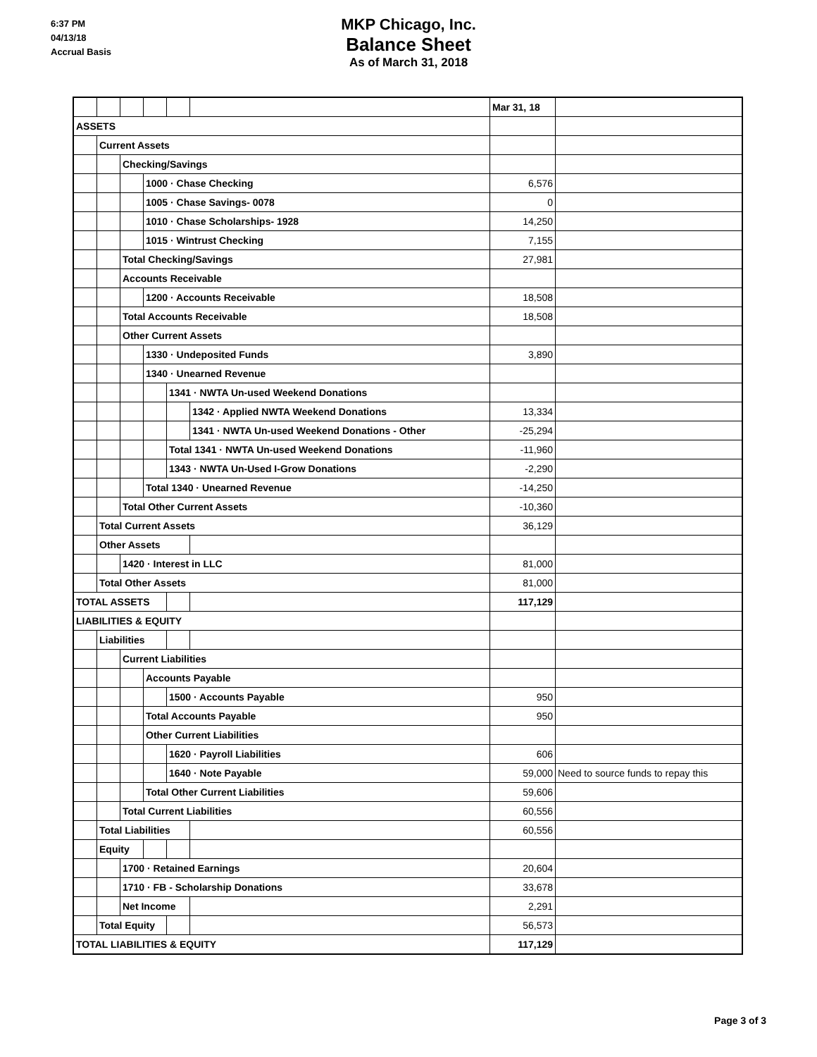6:37 PM
04/13/18
Accrual Basis
MKP Chicago, Inc.
Balance Sheet
As of March 31, 2018
| | | | | | | Mar 31, 18 | |
| ASSETS | | | | | | | |
| | Current Assets | | | | | | |
| | | Checking/Savings | | | | | |
| | | | 1000 · Chase Checking | | | 6,576 | |
| | | | 1005 · Chase Savings- 0078 | | | 0 | |
| | | | 1010 · Chase Scholarships- 1928 | | | 14,250 | |
| | | | 1015 · Wintrust Checking | | | 7,155 | |
| | | Total Checking/Savings | | | | 27,981 | |
| | | Accounts Receivable | | | | | |
| | | | 1200 · Accounts Receivable | | | 18,508 | |
| | | Total Accounts Receivable | | | | 18,508 | |
| | | Other Current Assets | | | | | |
| | | | 1330 · Undeposited Funds | | | 3,890 | |
| | | | 1340 · Unearned Revenue | | | | |
| | | | | 1341 · NWTA Un-used Weekend Donations | | | |
| | | | | | 1342 · Applied NWTA Weekend Donations | 13,334 | |
| | | | | | 1341 · NWTA Un-used Weekend Donations - Other | -25,294 | |
| | | | | Total 1341 · NWTA Un-used Weekend Donations | | -11,960 | |
| | | | | 1343 · NWTA Un-Used I-Grow Donations | | -2,290 | |
| | | | Total 1340 · Unearned Revenue | | | -14,250 | |
| | | Total Other Current Assets | | | | -10,360 | |
| | Total Current Assets | | | | | 36,129 | |
| | Other Assets | | | | | | |
| | | 1420 · Interest in LLC | | | | 81,000 | |
| | Total Other Assets | | | | | 81,000 | |
| TOTAL ASSETS | | | | | | 117,129 | |
| LIABILITIES & EQUITY | | | | | | | |
| | Liabilities | | | | | | |
| | | Current Liabilities | | | | | |
| | | | Accounts Payable | | | | |
| | | | | 1500 · Accounts Payable | | 950 | |
| | | | Total Accounts Payable | | | 950 | |
| | | | Other Current Liabilities | | | | |
| | | | | 1620 · Payroll Liabilities | | 606 | |
| | | | | 1640 · Note Payable | | 59,000 | Need to source funds to repay this |
| | | | Total Other Current Liabilities | | | 59,606 | |
| | | Total Current Liabilities | | | | 60,556 | |
| | Total Liabilities | | | | | 60,556 | |
| | Equity | | | | | | |
| | | 1700 · Retained Earnings | | | | 20,604 | |
| | | 1710 · FB - Scholarship Donations | | | | 33,678 | |
| | | Net Income | | | | 2,291 | |
| | Total Equity | | | | | 56,573 | |
| TOTAL LIABILITIES & EQUITY | | | | | | 117,129 | |
Page 3 of 3